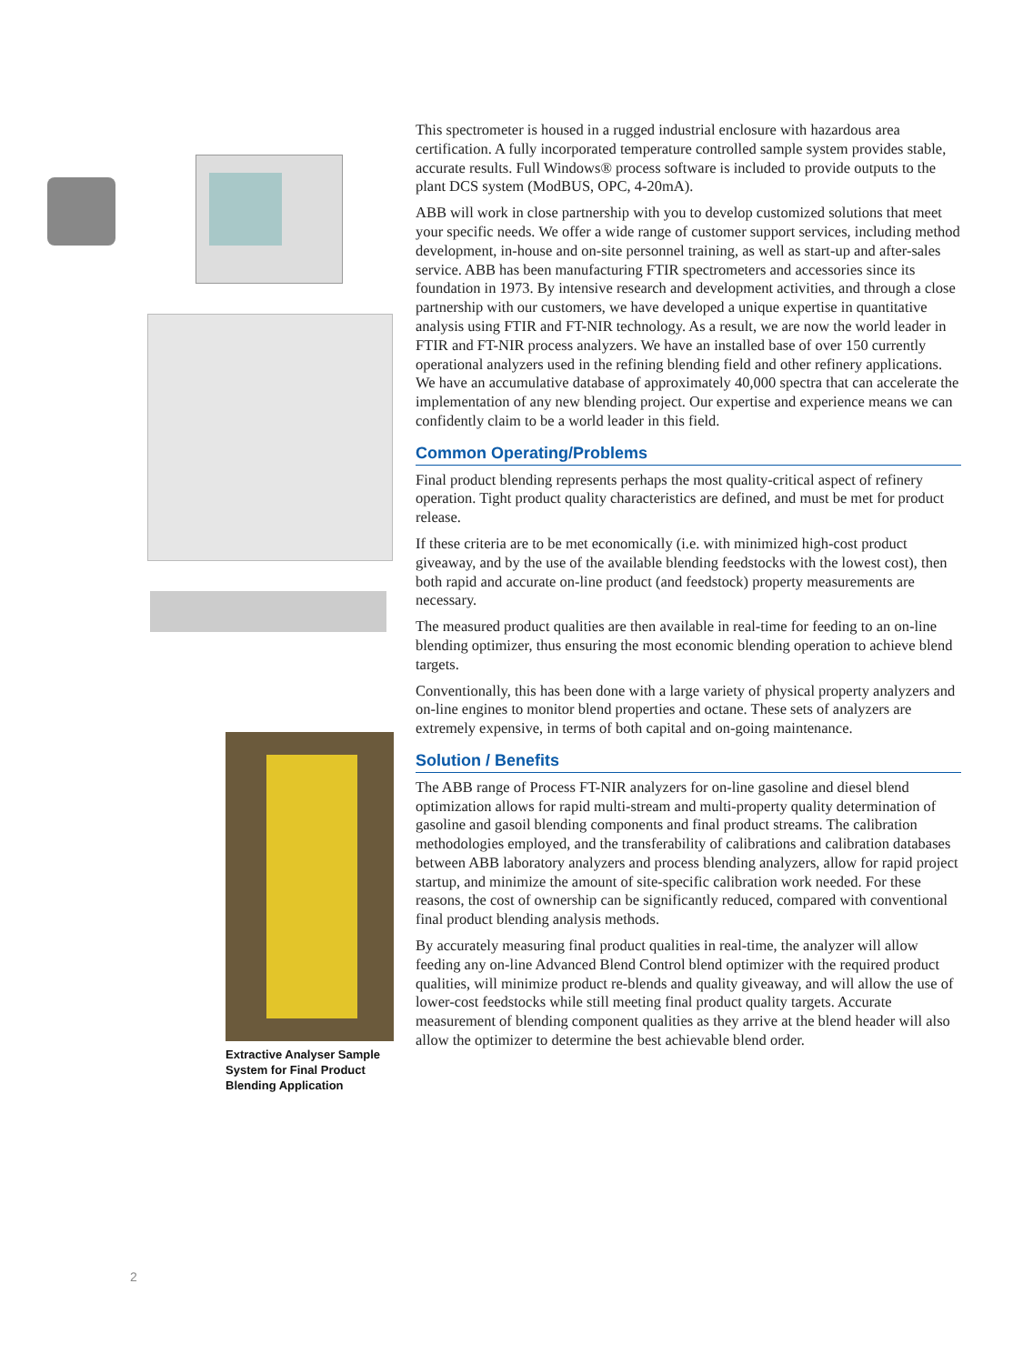Extractive Analyser Sample System for Final Product Blending Application
This spectrometer is housed in a rugged industrial enclosure with hazardous area certification. A fully incorporated temperature controlled sample system provides stable, accurate results. Full Windows® process software is included to provide outputs to the plant DCS system (ModBUS, OPC, 4-20mA).
ABB will work in close partnership with you to develop customized solutions that meet your specific needs. We offer a wide range of customer support services, including method development, in-house and on-site personnel training, as well as start-up and after-sales service. ABB has been manufacturing FTIR spectrometers and accessories since its foundation in 1973. By intensive research and development activities, and through a close partnership with our customers, we have developed a unique expertise in quantitative analysis using FTIR and FT-NIR technology. As a result, we are now the world leader in FTIR and FT-NIR process analyzers. We have an installed base of over 150 currently operational analyzers used in the refining blending field and other refinery applications. We have an accumulative database of approximately 40,000 spectra that can accelerate the implementation of any new blending project. Our expertise and experience means we can confidently claim to be a world leader in this field.
Common Operating/Problems
Final product blending represents perhaps the most quality-critical aspect of refinery operation. Tight product quality characteristics are defined, and must be met for product release.
If these criteria are to be met economically (i.e. with minimized high-cost product giveaway, and by the use of the available blending feedstocks with the lowest cost), then both rapid and accurate on-line product (and feedstock) property measurements are necessary.
The measured product qualities are then available in real-time for feeding to an on-line blending optimizer, thus ensuring the most economic blending operation to achieve blend targets.
Conventionally, this has been done with a large variety of physical property analyzers and on-line engines to monitor blend properties and octane. These sets of analyzers are extremely expensive, in terms of both capital and on-going maintenance.
Solution / Benefits
The ABB range of Process FT-NIR analyzers for on-line gasoline and diesel blend optimization allows for rapid multi-stream and multi-property quality determination of gasoline and gasoil blending components and final product streams. The calibration methodologies employed, and the transferability of calibrations and calibration databases between ABB laboratory analyzers and process blending analyzers, allow for rapid project startup, and minimize the amount of site-specific calibration work needed. For these reasons, the cost of ownership can be significantly reduced, compared with conventional final product blending analysis methods.
By accurately measuring final product qualities in real-time, the analyzer will allow feeding any on-line Advanced Blend Control blend optimizer with the required product qualities, will minimize product re-blends and quality giveaway, and will allow the use of lower-cost feedstocks while still meeting final product quality targets. Accurate measurement of blending component qualities as they arrive at the blend header will also allow the optimizer to determine the best achievable blend order.
2